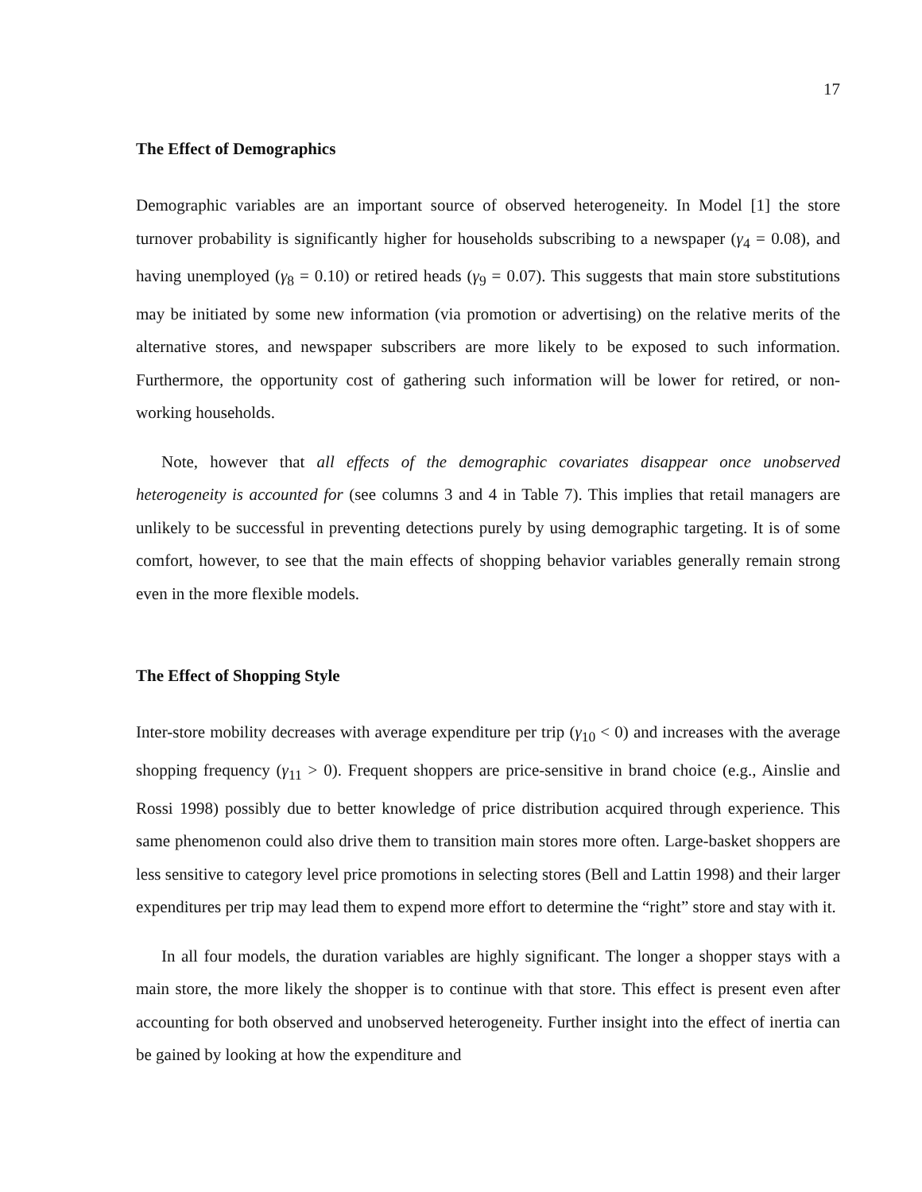17
The Effect of Demographics
Demographic variables are an important source of observed heterogeneity. In Model [1] the store turnover probability is significantly higher for households subscribing to a newspaper (γ<sub>4</sub> = 0.08), and having unemployed (γ<sub>8</sub> = 0.10) or retired heads (γ<sub>9</sub> = 0.07). This suggests that main store substitutions may be initiated by some new information (via promotion or advertising) on the relative merits of the alternative stores, and newspaper subscribers are more likely to be exposed to such information. Furthermore, the opportunity cost of gathering such information will be lower for retired, or non-working households.
Note, however that all effects of the demographic covariates disappear once unobserved heterogeneity is accounted for (see columns 3 and 4 in Table 7). This implies that retail managers are unlikely to be successful in preventing detections purely by using demographic targeting. It is of some comfort, however, to see that the main effects of shopping behavior variables generally remain strong even in the more flexible models.
The Effect of Shopping Style
Inter-store mobility decreases with average expenditure per trip (γ<sub>10</sub> < 0) and increases with the average shopping frequency (γ<sub>11</sub> > 0). Frequent shoppers are price-sensitive in brand choice (e.g., Ainslie and Rossi 1998) possibly due to better knowledge of price distribution acquired through experience. This same phenomenon could also drive them to transition main stores more often. Large-basket shoppers are less sensitive to category level price promotions in selecting stores (Bell and Lattin 1998) and their larger expenditures per trip may lead them to expend more effort to determine the “right” store and stay with it.
In all four models, the duration variables are highly significant. The longer a shopper stays with a main store, the more likely the shopper is to continue with that store. This effect is present even after accounting for both observed and unobserved heterogeneity. Further insight into the effect of inertia can be gained by looking at how the expenditure and